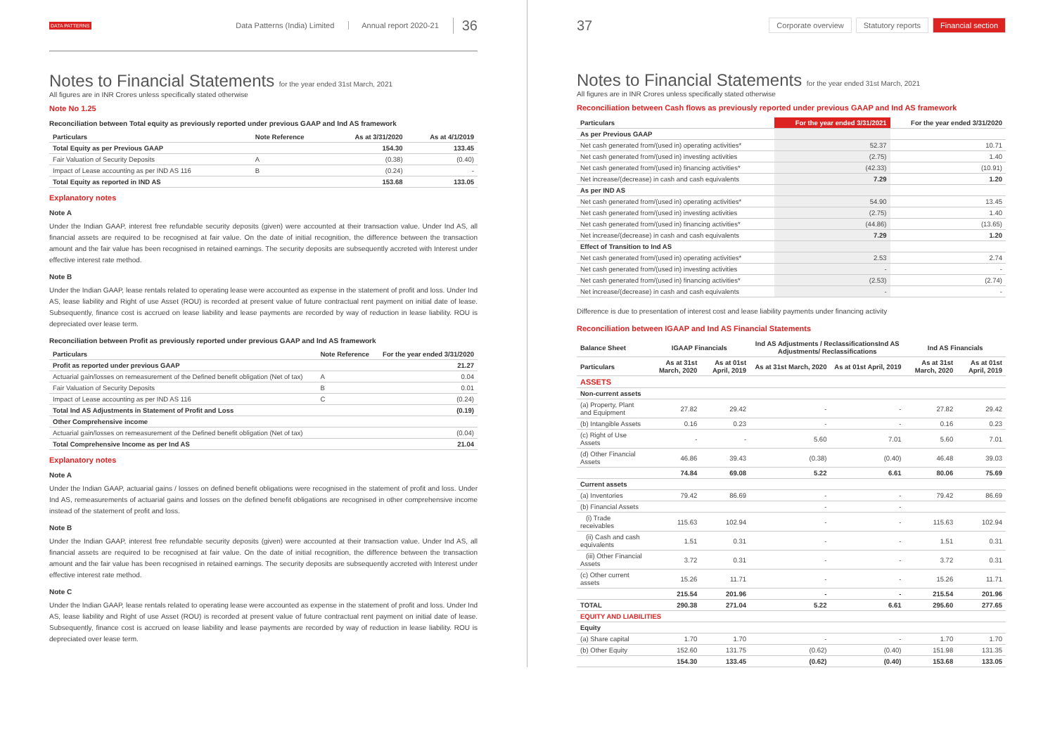DATA PATTERNS Data Patterns (India) Limited Annual report 2020-21 36
Notes to Financial Statements for the year ended 31st March, 2021
All figures are in INR Crores unless specifically stated otherwise
Note No 1.25
Reconciliation between Total equity as previously reported under previous GAAP and Ind AS framework
| Particulars | Note Reference | As at 3/31/2020 | As at 4/1/2019 |
| --- | --- | --- | --- |
| Total Equity as per Previous GAAP | | 154.30 | 133.45 |
| Fair Valuation of Security Deposits | A | (0.38) | (0.40) |
| Impact of Lease accounting as per IND AS 116 | B | (0.24) | - |
| Total Equity as reported in IND AS | | 153.68 | 133.05 |
Explanatory notes
Note A
Under the Indian GAAP, interest free refundable security deposits (given) were accounted at their transaction value. Under Ind AS, all financial assets are required to be recognised at fair value. On the date of initial recognition, the difference between the transaction amount and the fair value has been recognised in retained earnings. The security deposits are subsequently accreted with Interest under effective interest rate method.
Note B
Under the Indian GAAP, lease rentals related to operating lease were accounted as expense in the statement of profit and loss. Under Ind AS, lease liability and Right of use Asset (ROU) is recorded at present value of future contractual rent payment on initial date of lease. Subsequently, finance cost is accrued on lease liability and lease payments are recorded by way of reduction in lease liability. ROU is depreciated over lease term.
Reconciliation between Profit as previously reported under previous GAAP and Ind AS framework
| Particulars | Note Reference | For the year ended 3/31/2020 |
| --- | --- | --- |
| Profit as reported under previous GAAP | | 21.27 |
| Actuarial gain/losses on remeasurement of the Defined benefit obligation (Net of tax) | A | 0.04 |
| Fair Valuation of Security Deposits | B | 0.01 |
| Impact of Lease accounting as per IND AS 116 | C | (0.24) |
| Total Ind AS Adjustments in Statement of Profit and Loss | | (0.19) |
| Other Comprehensive income | | |
| Actuarial gain/losses on remeasurement of the Defined benefit obligation (Net of tax) | | (0.04) |
| Total Comprehensive Income as per Ind AS | | 21.04 |
Explanatory notes
Note A
Under the Indian GAAP, actuarial gains / losses on defined benefit obligations were recognised in the statement of profit and loss. Under Ind AS, remeasurements of actuarial gains and losses on the defined benefit obligations are recognised in other comprehensive income instead of the statement of profit and loss.
Note B
Under the Indian GAAP, interest free refundable security deposits (given) were accounted at their transaction value. Under Ind AS, all financial assets are required to be recognised at fair value. On the date of initial recognition, the difference between the transaction amount and the fair value has been recognised in retained earnings. The security deposits are subsequently accreted with Interest under effective interest rate method.
Note C
Under the Indian GAAP, lease rentals related to operating lease were accounted as expense in the statement of profit and loss. Under Ind AS, lease liability and Right of use Asset (ROU) is recorded at present value of future contractual rent payment on initial date of lease. Subsequently, finance cost is accrued on lease liability and lease payments are recorded by way of reduction in lease liability. ROU is depreciated over lease term.
37 Corporate overview Statutory reports Financial section
Notes to Financial Statements for the year ended 31st March, 2021
All figures are in INR Crores unless specifically stated otherwise
Reconciliation between Cash flows as previously reported under previous GAAP and Ind AS framework
| Particulars | For the year ended 3/31/2021 | For the year ended 3/31/2020 |
| --- | --- | --- |
| As per Previous GAAP | | |
| Net cash generated from/(used in) operating activities* | 52.37 | 10.71 |
| Net cash generated from/(used in) investing activities | (2.75) | 1.40 |
| Net cash generated from/(used in) financing activities* | (42.33) | (10.91) |
| Net increase/(decrease) in cash and cash equivalents | 7.29 | 1.20 |
| As per IND AS | | |
| Net cash generated from/(used in) operating activities* | 54.90 | 13.45 |
| Net cash generated from/(used in) investing activities | (2.75) | 1.40 |
| Net cash generated from/(used in) financing activities* | (44.86) | (13.65) |
| Net increase/(decrease) in cash and cash equivalents | 7.29 | 1.20 |
| Effect of Transition to Ind AS | | |
| Net cash generated from/(used in) operating activities* | 2.53 | 2.74 |
| Net cash generated from/(used in) investing activities | - | - |
| Net cash generated from/(used in) financing activities* | (2.53) | (2.74) |
| Net increase/(decrease) in cash and cash equivalents | - | - |
Difference is due to presentation of interest cost and lease liability payments under financing activity
Reconciliation between IGAAP and Ind AS Financial Statements
| Balance Sheet | IGAAP Financials | | Ind AS Adjustments / ReclassificationsInd AS Adjustments/ Reclassifications | | Ind AS Financials | |
| --- | --- | --- | --- | --- | --- | --- |
| Particulars | As at 31st March, 2020 | As at 01st April, 2019 | As at 31st March, 2020 | As at 01st April, 2019 | As at 31st March, 2020 | As at 01st April, 2019 |
| ASSETS | | | | | | |
| Non-current assets | | | | | | |
| (a) Property, Plant and Equipment | 27.82 | 29.42 | - | - | 27.82 | 29.42 |
| (b) Intangible Assets | 0.16 | 0.23 | - | - | 0.16 | 0.23 |
| (c) Right of Use Assets | - | - | 5.60 | 7.01 | 5.60 | 7.01 |
| (d) Other Financial Assets | 46.86 | 39.43 | (0.38) | (0.40) | 46.48 | 39.03 |
| | 74.84 | 69.08 | 5.22 | 6.61 | 80.06 | 75.69 |
| Current assets | | | | | | |
| (a) Inventories | 79.42 | 86.69 | - | - | 79.42 | 86.69 |
| (b) Financial Assets | | | - | - | | |
| (i) Trade receivables | 115.63 | 102.94 | - | - | 115.63 | 102.94 |
| (ii) Cash and cash equivalents | 1.51 | 0.31 | - | - | 1.51 | 0.31 |
| (iii) Other Financial Assets | 3.72 | 0.31 | - | - | 3.72 | 0.31 |
| (c) Other current assets | 15.26 | 11.71 | - | - | 15.26 | 11.71 |
| | 215.54 | 201.96 | - | - | 215.54 | 201.96 |
| TOTAL | 290.38 | 271.04 | 5.22 | 6.61 | 295.60 | 277.65 |
| EQUITY AND LIABILITIES | | | | | | |
| Equity | | | | | | |
| (a) Share capital | 1.70 | 1.70 | - | - | 1.70 | 1.70 |
| (b) Other Equity | 152.60 | 131.75 | (0.62) | (0.40) | 151.98 | 131.35 |
| | 154.30 | 133.45 | (0.62) | (0.40) | 153.68 | 133.05 |